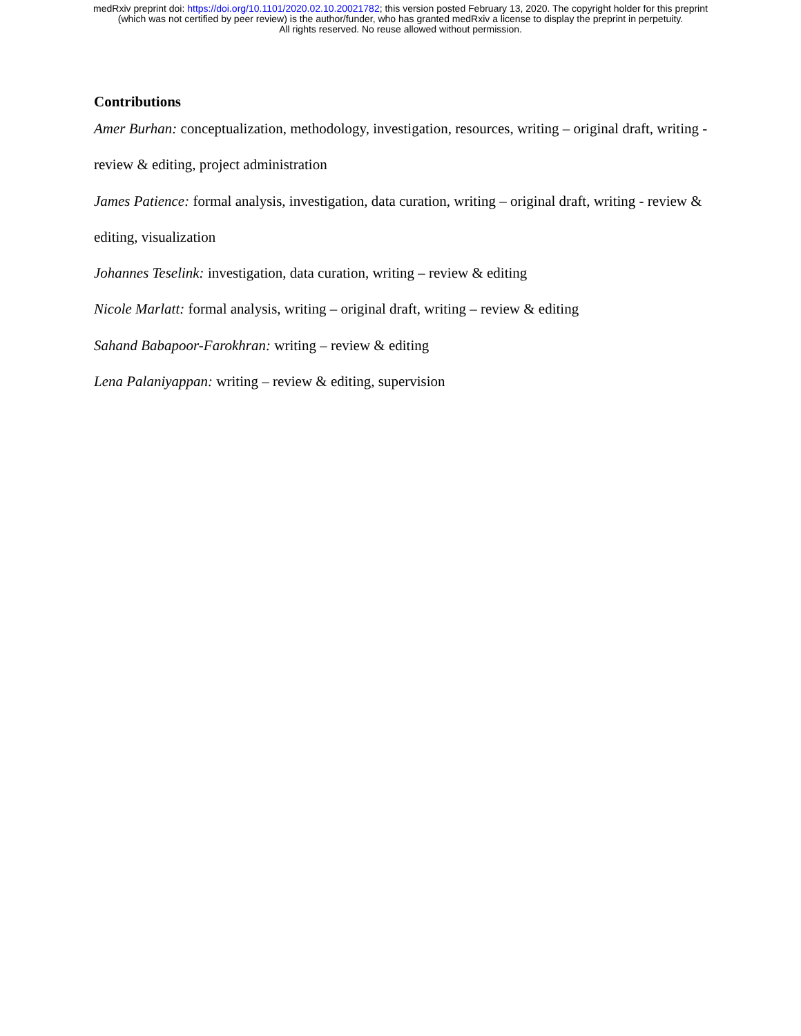medRxiv preprint doi: https://doi.org/10.1101/2020.02.10.20021782; this version posted February 13, 2020. The copyright holder for this preprint
(which was not certified by peer review) is the author/funder, who has granted medRxiv a license to display the preprint in perpetuity.
All rights reserved. No reuse allowed without permission.
Contributions
Amer Burhan: conceptualization, methodology, investigation, resources, writing – original draft, writing - review & editing, project administration
James Patience: formal analysis, investigation, data curation, writing – original draft, writing - review & editing, visualization
Johannes Teselink: investigation, data curation, writing – review & editing
Nicole Marlatt: formal analysis, writing – original draft, writing – review & editing
Sahand Babapoor-Farokhran: writing – review & editing
Lena Palaniyappan: writing – review & editing, supervision